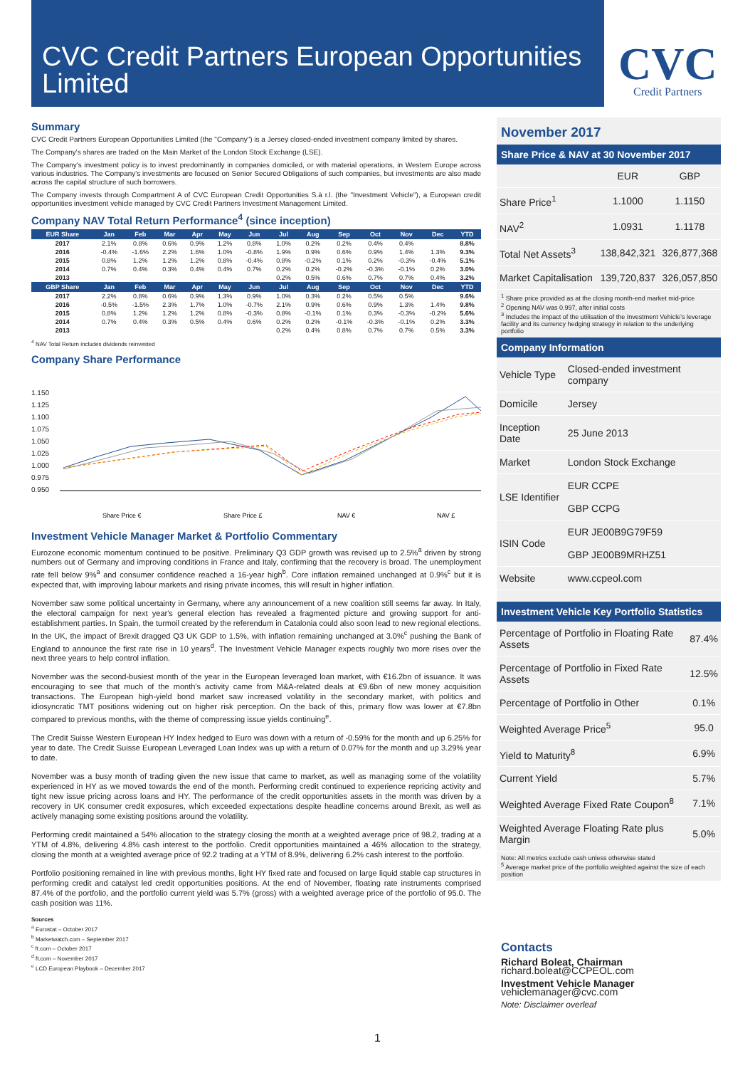CVC Credit Partners European Opportunities Limited
CVC
Credit Partners
Summary
CVC Credit Partners European Opportunities Limited (the "Company") is a Jersey closed-ended investment company limited by shares.
The Company's shares are traded on the Main Market of the London Stock Exchange (LSE).
The Company's investment policy is to invest predominantly in companies domiciled, or with material operations, in Western Europe across various industries. The Company's investments are focused on Senior Secured Obligations of such companies, but investments are also made across the capital structure of such borrowers.
The Company invests through Compartment A of CVC European Credit Opportunities S.à r.l. (the "Investment Vehicle"), a European credit opportunities investment vehicle managed by CVC Credit Partners Investment Management Limited.
Company NAV Total Return Performance<sup>4</sup> (since inception)
| EUR Share | Jan | Feb | Mar | Apr | May | Jun | Jul | Aug | Sep | Oct | Nov | Dec | YTD |
| --- | --- | --- | --- | --- | --- | --- | --- | --- | --- | --- | --- | --- | --- |
| 2017 | 2.1% | 0.8% | 0.6% | 0.9% | 1.2% | 0.8% | 1.0% | 0.2% | 0.2% | 0.4% | 0.4% | | 8.8% |
| 2016 | -0.4% | -1.6% | 2.2% | 1.6% | 1.0% | -0.8% | 1.9% | 0.9% | 0.6% | 0.9% | 1.4% | 1.3% | 9.3% |
| 2015 | 0.8% | 1.2% | 1.2% | 1.2% | 0.8% | -0.4% | 0.8% | -0.2% | 0.1% | 0.2% | -0.3% | -0.4% | 5.1% |
| 2014 | 0.7% | 0.4% | 0.3% | 0.4% | 0.4% | 0.7% | 0.2% | 0.2% | -0.2% | -0.3% | -0.1% | 0.2% | 3.0% |
| 2013 | | | | | | | 0.2% | 0.5% | 0.6% | 0.7% | 0.7% | 0.4% | 3.2% |
| GBP Share | Jan | Feb | Mar | Apr | May | Jun | Jul | Aug | Sep | Oct | Nov | Dec | YTD |
| 2017 | 2.2% | 0.8% | 0.6% | 0.9% | 1.3% | 0.9% | 1.0% | 0.3% | 0.2% | 0.5% | 0.5% | | 9.6% |
| 2016 | -0.5% | -1.5% | 2.3% | 1.7% | 1.0% | -0.7% | 2.1% | 0.9% | 0.6% | 0.9% | 1.3% | 1.4% | 9.8% |
| 2015 | 0.8% | 1.2% | 1.2% | 1.2% | 0.8% | -0.3% | 0.8% | -0.1% | 0.1% | 0.3% | -0.3% | -0.2% | 5.6% |
| 2014 | 0.7% | 0.4% | 0.3% | 0.5% | 0.4% | 0.6% | 0.2% | 0.2% | -0.1% | -0.3% | -0.1% | 0.2% | 3.3% |
| 2013 | | | | | | | 0.2% | 0.4% | 0.8% | 0.7% | 0.7% | 0.5% | 3.3% |
<sup>4</sup> NAV Total Return includes dividends reinvested
Company Share Performance
1.150
1.125
1.100
1.075
1.050
1.025
1.000
0.975
0.950
Share Price €
Share Price £
NAV €
NAV £
Investment Vehicle Manager Market & Portfolio Commentary
Eurozone economic momentum continued to be positive. Preliminary Q3 GDP growth was revised up to 2.5%<sup>a</sup> driven by strong numbers out of Germany and improving conditions in France and Italy, confirming that the recovery is broad. The unemployment rate fell below 9%<sup>a</sup> and consumer confidence reached a 16-year high<sup>b</sup>. Core inflation remained unchanged at 0.9%<sup>c</sup> but it is expected that, with improving labour markets and rising private incomes, this will result in higher inflation.
November saw some political uncertainty in Germany, where any announcement of a new coalition still seems far away. In Italy, the electoral campaign for next year's general election has revealed a fragmented picture and growing support for anti-establishment parties. In Spain, the turmoil created by the referendum in Catalonia could also soon lead to new regional elections. In the UK, the impact of Brexit dragged Q3 UK GDP to 1.5%, with inflation remaining unchanged at 3.0%<sup>c</sup> pushing the Bank of England to announce the first rate rise in 10 years<sup>d</sup>. The Investment Vehicle Manager expects roughly two more rises over the next three years to help control inflation.
November was the second-busiest month of the year in the European leveraged loan market, with €16.2bn of issuance. It was encouraging to see that much of the month's activity came from M&A-related deals at €9.6bn of new money acquisition transactions. The European high-yield bond market saw increased volatility in the secondary market, with politics and idiosyncratic TMT positions widening out on higher risk perception. On the back of this, primary flow was lower at €7.8bn compared to previous months, with the theme of compressing issue yields continuing<sup>e</sup>.
The Credit Suisse Western European HY Index hedged to Euro was down with a return of -0.59% for the month and up 6.25% for year to date. The Credit Suisse European Leveraged Loan Index was up with a return of 0.07% for the month and up 3.29% year to date.
November was a busy month of trading given the new issue that came to market, as well as managing some of the volatility experienced in HY as we moved towards the end of the month. Performing credit continued to experience repricing activity and tight new issue pricing across loans and HY. The performance of the credit opportunities assets in the month was driven by a recovery in UK consumer credit exposures, which exceeded expectations despite headline concerns around Brexit, as well as actively managing some existing positions around the volatility.
Performing credit maintained a 54% allocation to the strategy closing the month at a weighted average price of 98.2, trading at a YTM of 4.8%, delivering 4.8% cash interest to the portfolio. Credit opportunities maintained a 46% allocation to the strategy, closing the month at a weighted average price of 92.2 trading at a YTM of 8.9%, delivering 6.2% cash interest to the portfolio.
Portfolio positioning remained in line with previous months, light HY fixed rate and focused on large liquid stable cap structures in performing credit and catalyst led credit opportunities positions. At the end of November, floating rate instruments comprised 87.4% of the portfolio, and the portfolio current yield was 5.7% (gross) with a weighted average price of the portfolio of 95.0. The cash position was 11%.
Sources
<sup>a</sup> Eurostat – October 2017
<sup>b</sup> Marketwatch.com – September 2017
<sup>c</sup> ft.com – October 2017
<sup>d</sup> ft.com – November 2017
<sup>e</sup> LCD European Playbook – December 2017
November 2017
Share Price & NAV at 30 November 2017
| | EUR | GBP |
| Share Price<sup>1</sup> | 1.1000 | 1.1150 |
| NAV<sup>2</sup> | 1.0931 | 1.1178 |
| Total Net Assets<sup>3</sup> | 138,842,321 | 326,877,368 |
| Market Capitalisation | 139,720,837 | 326,057,850 |
<sup>1</sup> Share price provided as at the closing month-end market mid-price
<sup>2</sup> Opening NAV was 0.997, after initial costs
<sup>3</sup> Includes the impact of the utilisation of the Investment Vehicle's leverage facility and its currency hedging strategy in relation to the underlying portfolio
Company Information
| Vehicle Type | Closed-ended investment company |
| Domicile | Jersey |
| Inception Date | 25 June 2013 |
| Market | London Stock Exchange |
| LSE Identifier | EUR CCPE GBP CCPG |
| ISIN Code | EUR JE00B9G79F59 GBP JE00B9MRHZ51 |
| Website | www.ccpeol.com |
Investment Vehicle Key Portfolio Statistics
| Percentage of Portfolio in Floating Rate Assets | 87.4% |
| Percentage of Portfolio in Fixed Rate Assets | 12.5% |
| Percentage of Portfolio in Other | 0.1% |
| Weighted Average Price<sup>5</sup> | 95.0 |
| Yield to Maturity<sup>8</sup> | 6.9% |
| Current Yield | 5.7% |
| Weighted Average Fixed Rate Coupon<sup>8</sup> | 7.1% |
| Weighted Average Floating Rate plus Margin | 5.0% |
Note: All metrics exclude cash unless otherwise stated
<sup>5</sup> Average market price of the portfolio weighted against the size of each position
Contacts
Richard Boleat, Chairman
richard.boleat@CCPEOL.com
Investment Vehicle Manager
vehiclemanager@cvc.com
Note: Disclaimer overleaf
1